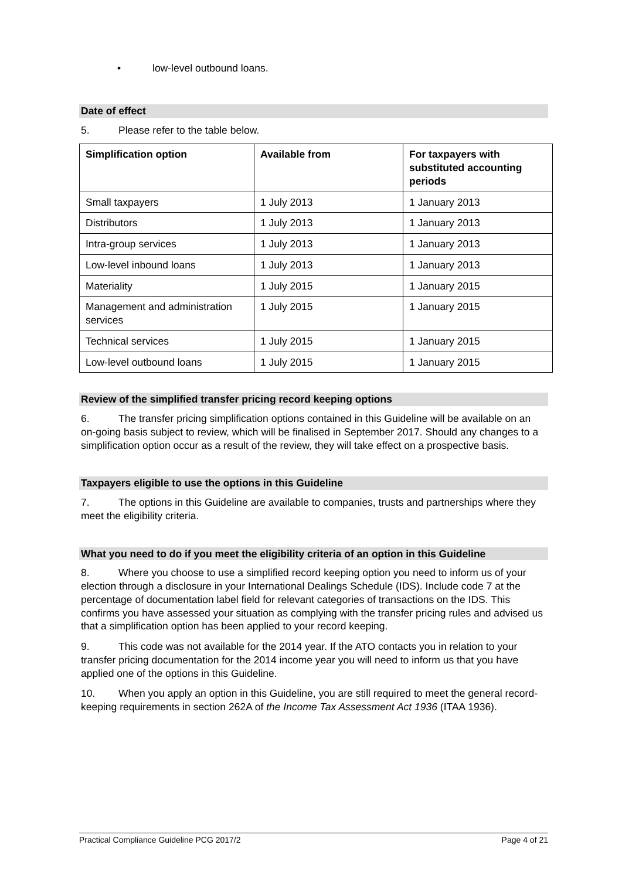• low-level outbound loans.
Date of effect
5. Please refer to the table below.
| Simplification option | Available from | For taxpayers with substituted accounting periods |
| --- | --- | --- |
| Small taxpayers | 1 July 2013 | 1 January 2013 |
| Distributors | 1 July 2013 | 1 January 2013 |
| Intra-group services | 1 July 2013 | 1 January 2013 |
| Low-level inbound loans | 1 July 2013 | 1 January 2013 |
| Materiality | 1 July 2015 | 1 January 2015 |
| Management and administration services | 1 July 2015 | 1 January 2015 |
| Technical services | 1 July 2015 | 1 January 2015 |
| Low-level outbound loans | 1 July 2015 | 1 January 2015 |
Review of the simplified transfer pricing record keeping options
6. The transfer pricing simplification options contained in this Guideline will be available on an on-going basis subject to review, which will be finalised in September 2017. Should any changes to a simplification option occur as a result of the review, they will take effect on a prospective basis.
Taxpayers eligible to use the options in this Guideline
7. The options in this Guideline are available to companies, trusts and partnerships where they meet the eligibility criteria.
What you need to do if you meet the eligibility criteria of an option in this Guideline
8. Where you choose to use a simplified record keeping option you need to inform us of your election through a disclosure in your International Dealings Schedule (IDS). Include code 7 at the percentage of documentation label field for relevant categories of transactions on the IDS. This confirms you have assessed your situation as complying with the transfer pricing rules and advised us that a simplification option has been applied to your record keeping.
9. This code was not available for the 2014 year. If the ATO contacts you in relation to your transfer pricing documentation for the 2014 income year you will need to inform us that you have applied one of the options in this Guideline.
10. When you apply an option in this Guideline, you are still required to meet the general record-keeping requirements in section 262A of the Income Tax Assessment Act 1936 (ITAA 1936).
Practical Compliance Guideline PCG 2017/2 Page 4 of 21